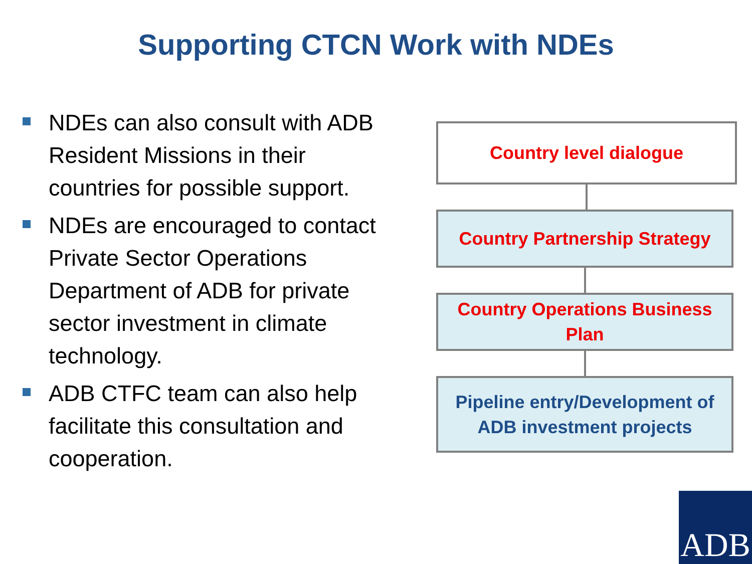Supporting CTCN Work with NDEs
NDEs can also consult with ADB Resident Missions in their countries for possible support.
NDEs are encouraged to contact Private Sector Operations Department of ADB for private sector investment in climate technology.
ADB CTFC team can also help facilitate this consultation and cooperation.
Country level dialogue
Country Partnership Strategy
Country Operations Business
Plan
Pipeline entry/Development of
ADB investment projects
ADB